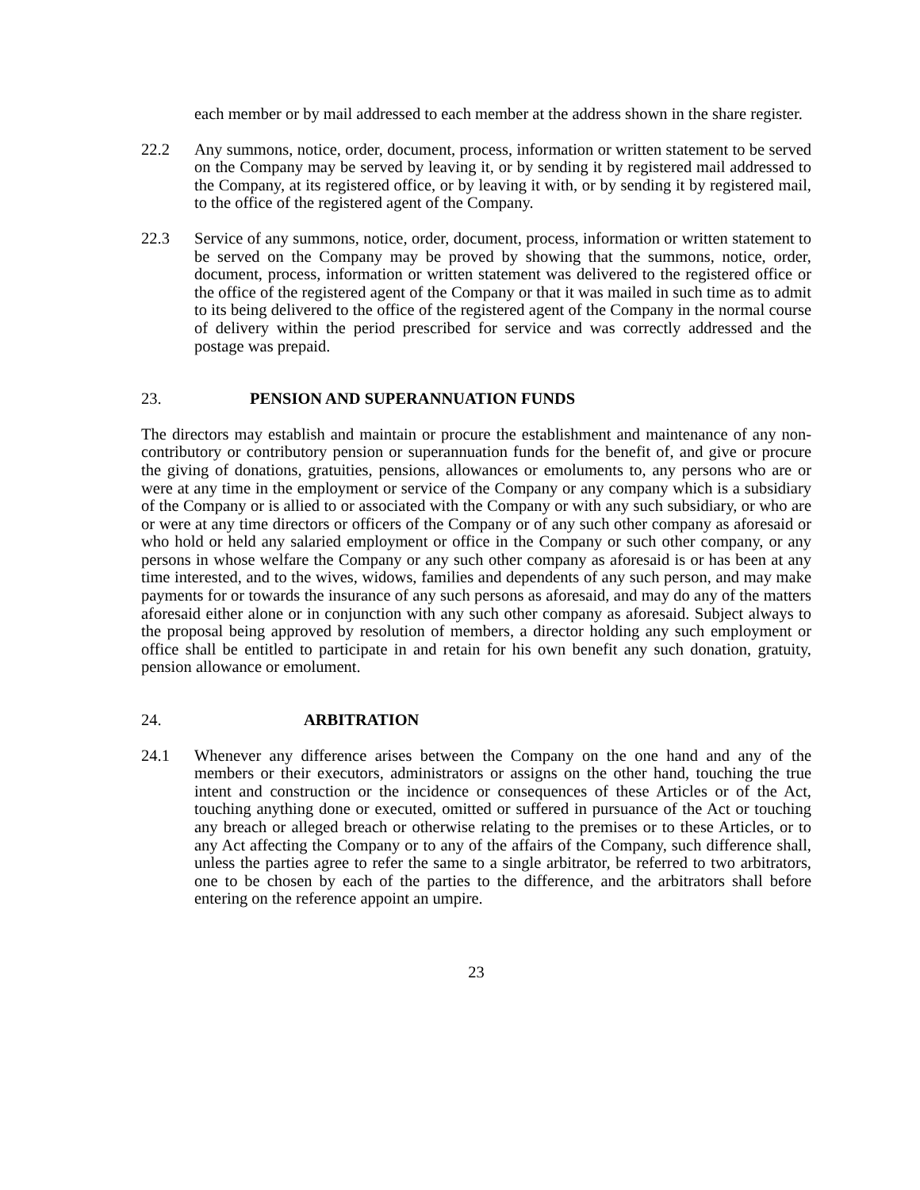each member or by mail addressed to each member at the address shown in the share register.
22.2 Any summons, notice, order, document, process, information or written statement to be served on the Company may be served by leaving it, or by sending it by registered mail addressed to the Company, at its registered office, or by leaving it with, or by sending it by registered mail, to the office of the registered agent of the Company.
22.3 Service of any summons, notice, order, document, process, information or written statement to be served on the Company may be proved by showing that the summons, notice, order, document, process, information or written statement was delivered to the registered office or the office of the registered agent of the Company or that it was mailed in such time as to admit to its being delivered to the office of the registered agent of the Company in the normal course of delivery within the period prescribed for service and was correctly addressed and the postage was prepaid.
23. PENSION AND SUPERANNUATION FUNDS
The directors may establish and maintain or procure the establishment and maintenance of any non-contributory or contributory pension or superannuation funds for the benefit of, and give or procure the giving of donations, gratuities, pensions, allowances or emoluments to, any persons who are or were at any time in the employment or service of the Company or any company which is a subsidiary of the Company or is allied to or associated with the Company or with any such subsidiary, or who are or were at any time directors or officers of the Company or of any such other company as aforesaid or who hold or held any salaried employment or office in the Company or such other company, or any persons in whose welfare the Company or any such other company as aforesaid is or has been at any time interested, and to the wives, widows, families and dependents of any such person, and may make payments for or towards the insurance of any such persons as aforesaid, and may do any of the matters aforesaid either alone or in conjunction with any such other company as aforesaid. Subject always to the proposal being approved by resolution of members, a director holding any such employment or office shall be entitled to participate in and retain for his own benefit any such donation, gratuity, pension allowance or emolument.
24. ARBITRATION
24.1 Whenever any difference arises between the Company on the one hand and any of the members or their executors, administrators or assigns on the other hand, touching the true intent and construction or the incidence or consequences of these Articles or of the Act, touching anything done or executed, omitted or suffered in pursuance of the Act or touching any breach or alleged breach or otherwise relating to the premises or to these Articles, or to any Act affecting the Company or to any of the affairs of the Company, such difference shall, unless the parties agree to refer the same to a single arbitrator, be referred to two arbitrators, one to be chosen by each of the parties to the difference, and the arbitrators shall before entering on the reference appoint an umpire.
23